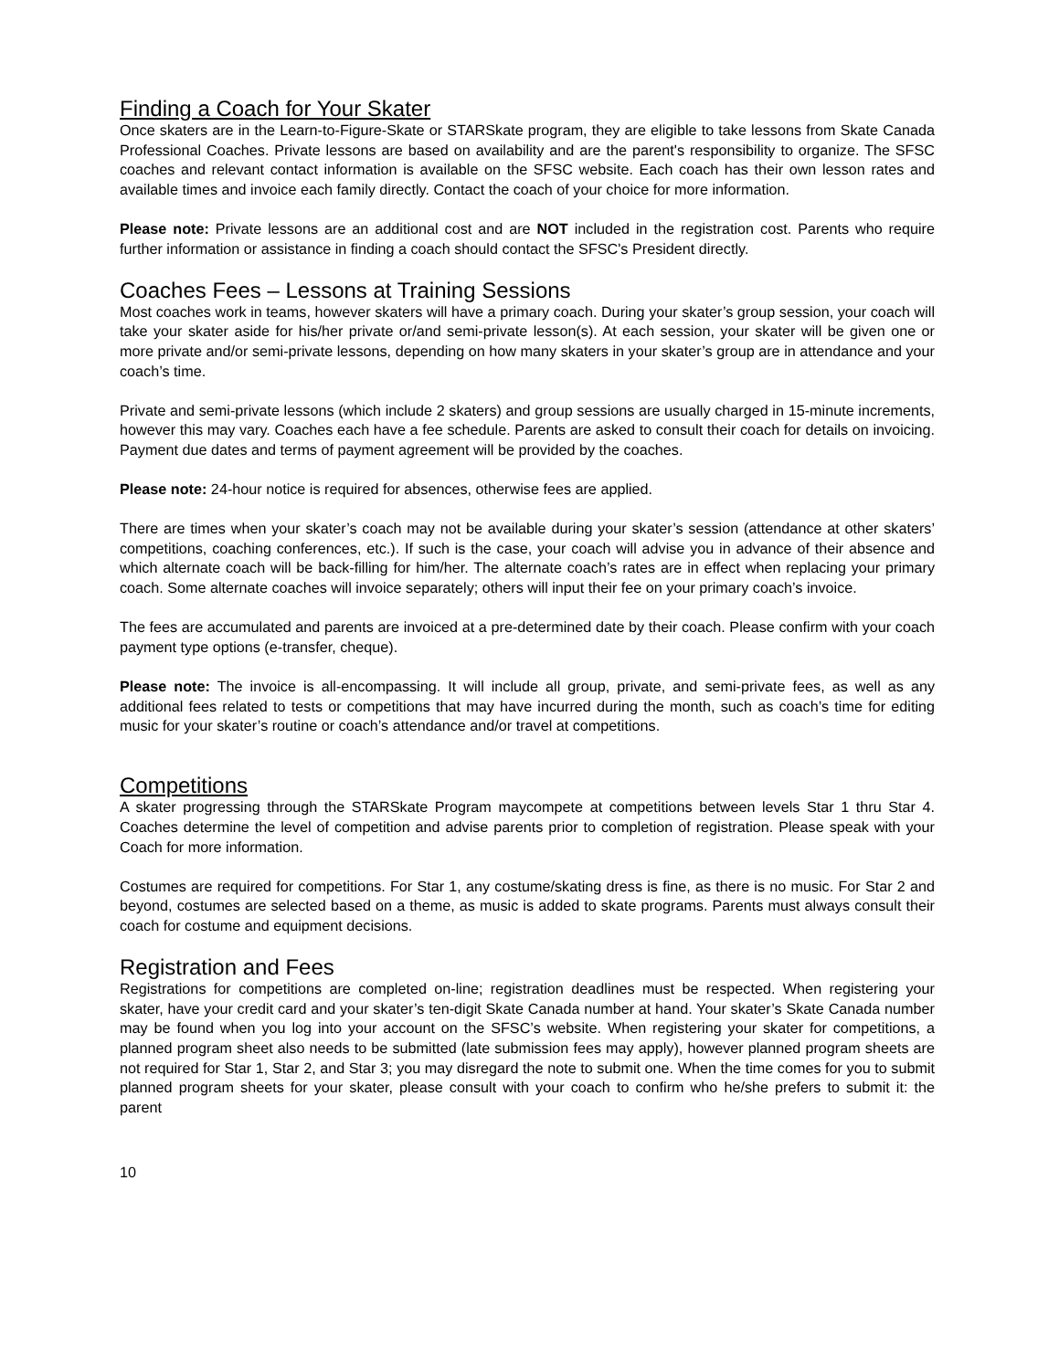Finding a Coach for Your Skater
Once skaters are in the Learn-to-Figure-Skate or STARSkate program, they are eligible to take lessons from Skate Canada Professional Coaches. Private lessons are based on availability and are the parent's responsibility to organize. The SFSC coaches and relevant contact information is available on the SFSC website. Each coach has their own lesson rates and available times and invoice each family directly. Contact the coach of your choice for more information.
Please note: Private lessons are an additional cost and are NOT included in the registration cost. Parents who require further information or assistance in finding a coach should contact the SFSC's President directly.
Coaches Fees – Lessons at Training Sessions
Most coaches work in teams, however skaters will have a primary coach. During your skater’s group session, your coach will take your skater aside for his/her private or/and semi-private lesson(s). At each session, your skater will be given one or more private and/or semi-private lessons, depending on how many skaters in your skater’s group are in attendance and your coach’s time.
Private and semi-private lessons (which include 2 skaters) and group sessions are usually charged in 15-minute increments, however this may vary. Coaches each have a fee schedule. Parents are asked to consult their coach for details on invoicing. Payment due dates and terms of payment agreement will be provided by the coaches.
Please note: 24-hour notice is required for absences, otherwise fees are applied.
There are times when your skater’s coach may not be available during your skater’s session (attendance at other skaters’ competitions, coaching conferences, etc.). If such is the case, your coach will advise you in advance of their absence and which alternate coach will be back-filling for him/her. The alternate coach’s rates are in effect when replacing your primary coach. Some alternate coaches will invoice separately; others will input their fee on your primary coach’s invoice.
The fees are accumulated and parents are invoiced at a pre-determined date by their coach. Please confirm with your coach payment type options (e-transfer, cheque).
Please note: The invoice is all-encompassing. It will include all group, private, and semi-private fees, as well as any additional fees related to tests or competitions that may have incurred during the month, such as coach’s time for editing music for your skater’s routine or coach’s attendance and/or travel at competitions.
Competitions
A skater progressing through the STARSkate Program maycompete at competitions between levels Star 1 thru Star 4. Coaches determine the level of competition and advise parents prior to completion of registration. Please speak with your Coach for more information.
Costumes are required for competitions. For Star 1, any costume/skating dress is fine, as there is no music. For Star 2 and beyond, costumes are selected based on a theme, as music is added to skate programs. Parents must always consult their coach for costume and equipment decisions.
Registration and Fees
Registrations for competitions are completed on-line; registration deadlines must be respected. When registering your skater, have your credit card and your skater’s ten-digit Skate Canada number at hand. Your skater’s Skate Canada number may be found when you log into your account on the SFSC’s website. When registering your skater for competitions, a planned program sheet also needs to be submitted (late submission fees may apply), however planned program sheets are not required for Star 1, Star 2, and Star 3; you may disregard the note to submit one. When the time comes for you to submit planned program sheets for your skater, please consult with your coach to confirm who he/she prefers to submit it: the parent
10